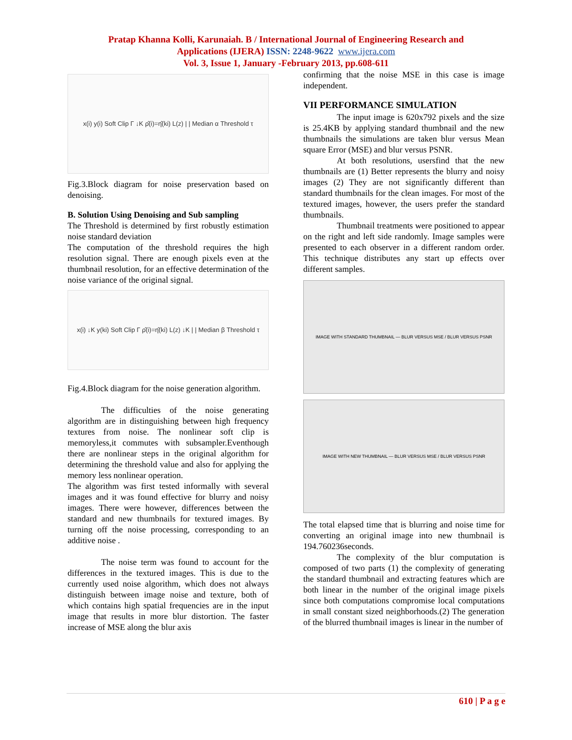Pratap Khanna Kolli, Karunaiah. B / International Journal of Engineering Research and
Applications (IJERA) ISSN: 2248-9622 www.ijera.com
Vol. 3, Issue 1, January -February 2013, pp.608-611
x(i) y(i) Soft Clip Γ ↓K ρ̂(i)=η̂(ki) L(z) | | Median α Threshold τ
Fig.3.Block diagram for noise preservation based on denoising.
B. Solution Using Denoising and Sub sampling
The Threshold is determined by first robustly estimation noise standard deviation
The computation of the threshold requires the high resolution signal. There are enough pixels even at the thumbnail resolution, for an effective determination of the noise variance of the original signal.
x(i) ↓K y(ki) Soft Clip Γ ρ̂(i)=η̂(ki) L(z) ↓K | | Median β Threshold τ
Fig.4.Block diagram for the noise generation algorithm.
The difficulties of the noise generating algorithm are in distinguishing between high frequency textures from noise. The nonlinear soft clip is memoryless,it commutes with subsampler.Eventhough there are nonlinear steps in the original algorithm for determining the threshold value and also for applying the memory less nonlinear operation.
The algorithm was first tested informally with several images and it was found effective for blurry and noisy images. There were however, differences between the standard and new thumbnails for textured images. By turning off the noise processing, corresponding to an additive noise .
The noise term was found to account for the differences in the textured images. This is due to the currently used noise algorithm, which does not always distinguish between image noise and texture, both of which contains high spatial frequencies are in the input image that results in more blur distortion. The faster increase of MSE along the blur axis
confirming that the noise MSE in this case is image independent.
VII PERFORMANCE SIMULATION
The input image is 620x792 pixels and the size is 25.4KB by applying standard thumbnail and the new thumbnails the simulations are taken blur versus Mean square Error (MSE) and blur versus PSNR.
At both resolutions, usersfind that the new thumbnails are (1) Better represents the blurry and noisy images (2) They are not significantly different than standard thumbnails for the clean images. For most of the textured images, however, the users prefer the standard thumbnails.
Thumbnail treatments were positioned to appear on the right and left side randomly. Image samples were presented to each observer in a different random order. This technique distributes any start up effects over different samples.
IMAGE WITH STANDARD THUMBNAIL — BLUR VERSUS MSE / BLUR VERSUS PSNR
IMAGE WITH NEW THUMBNAIL — BLUR VERSUS MSE / BLUR VERSUS PSNR
The total elapsed time that is blurring and noise time for converting an original image into new thumbnail is 194.760236seconds.
The complexity of the blur computation is composed of two parts (1) the complexity of generating the standard thumbnail and extracting features which are both linear in the number of the original image pixels since both computations compromise local computations in small constant sized neighborhoods.(2) The generation of the blurred thumbnail images is linear in the number of
610 | P a g e